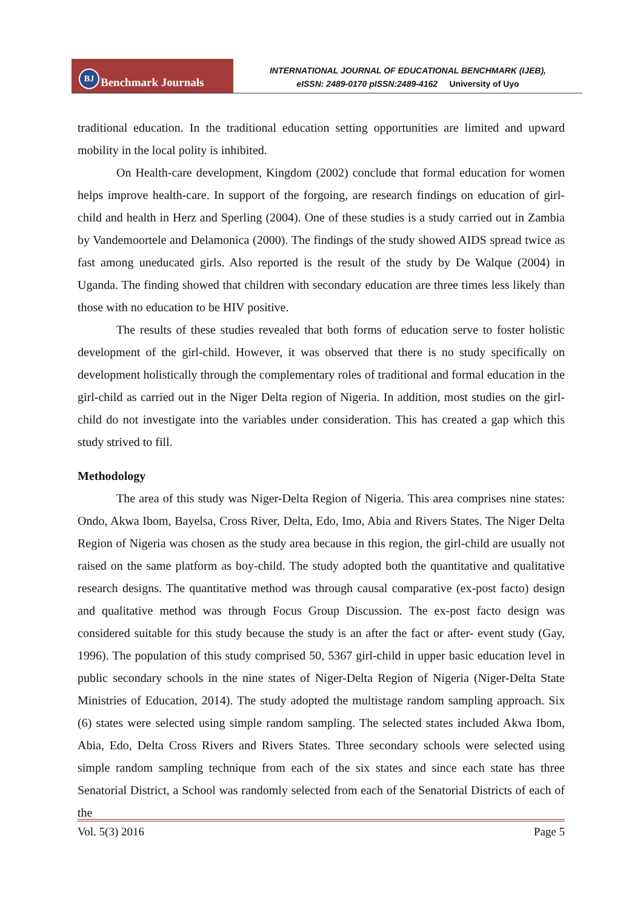BJ Benchmark Journals
INTERNATIONAL JOURNAL OF EDUCATIONAL BENCHMARK (IJEB),
eISSN: 2489-0170 pISSN:2489-4162 University of Uyo
traditional education. In the traditional education setting opportunities are limited and upward mobility in the local polity is inhibited.
On Health-care development, Kingdom (2002) conclude that formal education for women helps improve health-care. In support of the forgoing, are research findings on education of girl-child and health in Herz and Sperling (2004). One of these studies is a study carried out in Zambia by Vandemoortele and Delamonica (2000). The findings of the study showed AIDS spread twice as fast among uneducated girls. Also reported is the result of the study by De Walque (2004) in Uganda. The finding showed that children with secondary education are three times less likely than those with no education to be HIV positive.
The results of these studies revealed that both forms of education serve to foster holistic development of the girl-child. However, it was observed that there is no study specifically on development holistically through the complementary roles of traditional and formal education in the girl-child as carried out in the Niger Delta region of Nigeria. In addition, most studies on the girl-child do not investigate into the variables under consideration. This has created a gap which this study strived to fill.
Methodology
The area of this study was Niger-Delta Region of Nigeria. This area comprises nine states: Ondo, Akwa Ibom, Bayelsa, Cross River, Delta, Edo, Imo, Abia and Rivers States. The Niger Delta Region of Nigeria was chosen as the study area because in this region, the girl-child are usually not raised on the same platform as boy-child. The study adopted both the quantitative and qualitative research designs. The quantitative method was through causal comparative (ex-post facto) design and qualitative method was through Focus Group Discussion. The ex-post facto design was considered suitable for this study because the study is an after the fact or after- event study (Gay, 1996). The population of this study comprised 50, 5367 girl-child in upper basic education level in public secondary schools in the nine states of Niger-Delta Region of Nigeria (Niger-Delta State Ministries of Education, 2014). The study adopted the multistage random sampling approach. Six (6) states were selected using simple random sampling. The selected states included Akwa Ibom, Abia, Edo, Delta Cross Rivers and Rivers States. Three secondary schools were selected using simple random sampling technique from each of the six states and since each state has three Senatorial District, a School was randomly selected from each of the Senatorial Districts of each of the
Vol. 5(3) 2016 Page 5